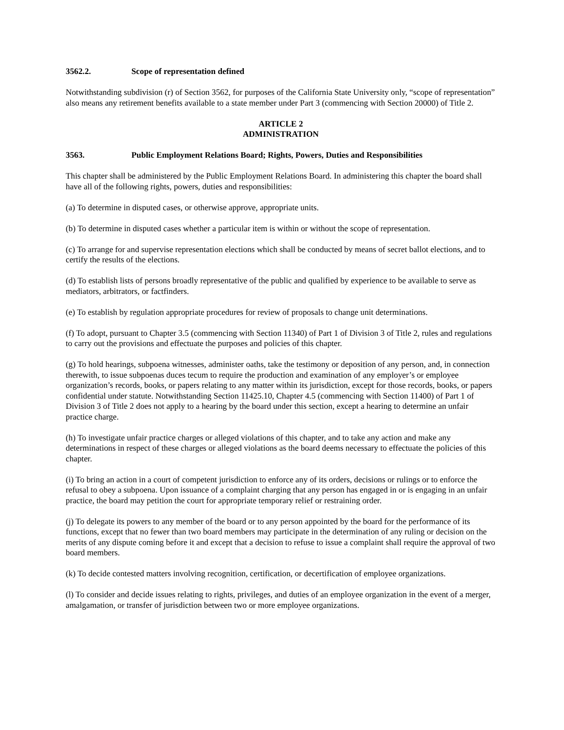3562.2. Scope of representation defined
Notwithstanding subdivision (r) of Section 3562, for purposes of the California State University only, “scope of representation” also means any retirement benefits available to a state member under Part 3 (commencing with Section 20000) of Title 2.
ARTICLE 2
ADMINISTRATION
3563. Public Employment Relations Board; Rights, Powers, Duties and Responsibilities
This chapter shall be administered by the Public Employment Relations Board. In administering this chapter the board shall have all of the following rights, powers, duties and responsibilities:
(a) To determine in disputed cases, or otherwise approve, appropriate units.
(b) To determine in disputed cases whether a particular item is within or without the scope of representation.
(c) To arrange for and supervise representation elections which shall be conducted by means of secret ballot elections, and to certify the results of the elections.
(d) To establish lists of persons broadly representative of the public and qualified by experience to be available to serve as mediators, arbitrators, or factfinders.
(e) To establish by regulation appropriate procedures for review of proposals to change unit determinations.
(f) To adopt, pursuant to Chapter 3.5 (commencing with Section 11340) of Part 1 of Division 3 of Title 2, rules and regulations to carry out the provisions and effectuate the purposes and policies of this chapter.
(g) To hold hearings, subpoena witnesses, administer oaths, take the testimony or deposition of any person, and, in connection therewith, to issue subpoenas duces tecum to require the production and examination of any employer’s or employee organization’s records, books, or papers relating to any matter within its jurisdiction, except for those records, books, or papers confidential under statute. Notwithstanding Section 11425.10, Chapter 4.5 (commencing with Section 11400) of Part 1 of Division 3 of Title 2 does not apply to a hearing by the board under this section, except a hearing to determine an unfair practice charge.
(h) To investigate unfair practice charges or alleged violations of this chapter, and to take any action and make any determinations in respect of these charges or alleged violations as the board deems necessary to effectuate the policies of this chapter.
(i) To bring an action in a court of competent jurisdiction to enforce any of its orders, decisions or rulings or to enforce the refusal to obey a subpoena. Upon issuance of a complaint charging that any person has engaged in or is engaging in an unfair practice, the board may petition the court for appropriate temporary relief or restraining order.
(j) To delegate its powers to any member of the board or to any person appointed by the board for the performance of its functions, except that no fewer than two board members may participate in the determination of any ruling or decision on the merits of any dispute coming before it and except that a decision to refuse to issue a complaint shall require the approval of two board members.
(k) To decide contested matters involving recognition, certification, or decertification of employee organizations.
(l) To consider and decide issues relating to rights, privileges, and duties of an employee organization in the event of a merger, amalgamation, or transfer of jurisdiction between two or more employee organizations.